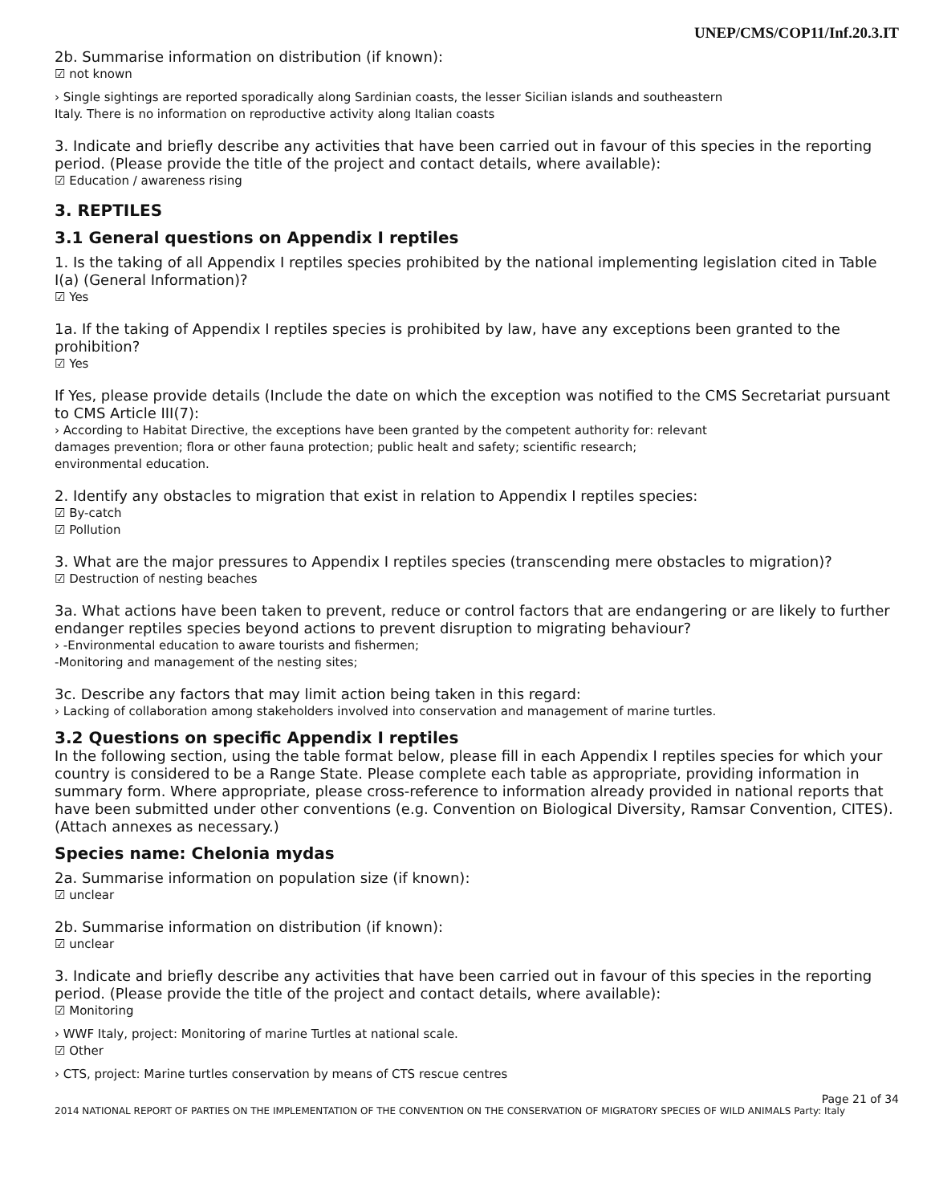UNEP/CMS/COP11/Inf.20.3.IT
2b. Summarise information on distribution (if known):
☑ not known
› Single sightings are reported sporadically along Sardinian coasts, the lesser Sicilian islands and southeastern
Italy. There is no information on reproductive activity along Italian coasts
3. Indicate and briefly describe any activities that have been carried out in favour of this species in the reporting period. (Please provide the title of the project and contact details, where available):
☑ Education / awareness rising
3. REPTILES
3.1 General questions on Appendix I reptiles
1. Is the taking of all Appendix I reptiles species prohibited by the national implementing legislation cited in Table I(a) (General Information)?
☑ Yes
1a. If the taking of Appendix I reptiles species is prohibited by law, have any exceptions been granted to the prohibition?
☑ Yes
If Yes, please provide details (Include the date on which the exception was notified to the CMS Secretariat pursuant to CMS Article III(7):
› According to Habitat Directive, the exceptions have been granted by the competent authority for: relevant
damages prevention; flora or other fauna protection; public healt and safety; scientific research;
environmental education.
2. Identify any obstacles to migration that exist in relation to Appendix I reptiles species:
☑ By-catch
☑ Pollution
3. What are the major pressures to Appendix I reptiles species (transcending mere obstacles to migration)?
☑ Destruction of nesting beaches
3a. What actions have been taken to prevent, reduce or control factors that are endangering or are likely to further endanger reptiles species beyond actions to prevent disruption to migrating behaviour?
› -Environmental education to aware tourists and fishermen;
-Monitoring and management of the nesting sites;
3c. Describe any factors that may limit action being taken in this regard:
› Lacking of collaboration among stakeholders involved into conservation and management of marine turtles.
3.2 Questions on specific Appendix I reptiles
In the following section, using the table format below, please fill in each Appendix I reptiles species for which your country is considered to be a Range State. Please complete each table as appropriate, providing information in summary form. Where appropriate, please cross-reference to information already provided in national reports that have been submitted under other conventions (e.g. Convention on Biological Diversity, Ramsar Convention, CITES). (Attach annexes as necessary.)
Species name: Chelonia mydas
2a. Summarise information on population size (if known):
☑ unclear
2b. Summarise information on distribution (if known):
☑ unclear
3. Indicate and briefly describe any activities that have been carried out in favour of this species in the reporting period. (Please provide the title of the project and contact details, where available):
☑ Monitoring
› WWF Italy, project: Monitoring of marine Turtles at national scale.
☑ Other
› CTS, project: Marine turtles conservation by means of CTS rescue centres
Page 21 of 34
2014 NATIONAL REPORT OF PARTIES ON THE IMPLEMENTATION OF THE CONVENTION ON THE CONSERVATION OF MIGRATORY SPECIES OF WILD ANIMALS Party: Italy